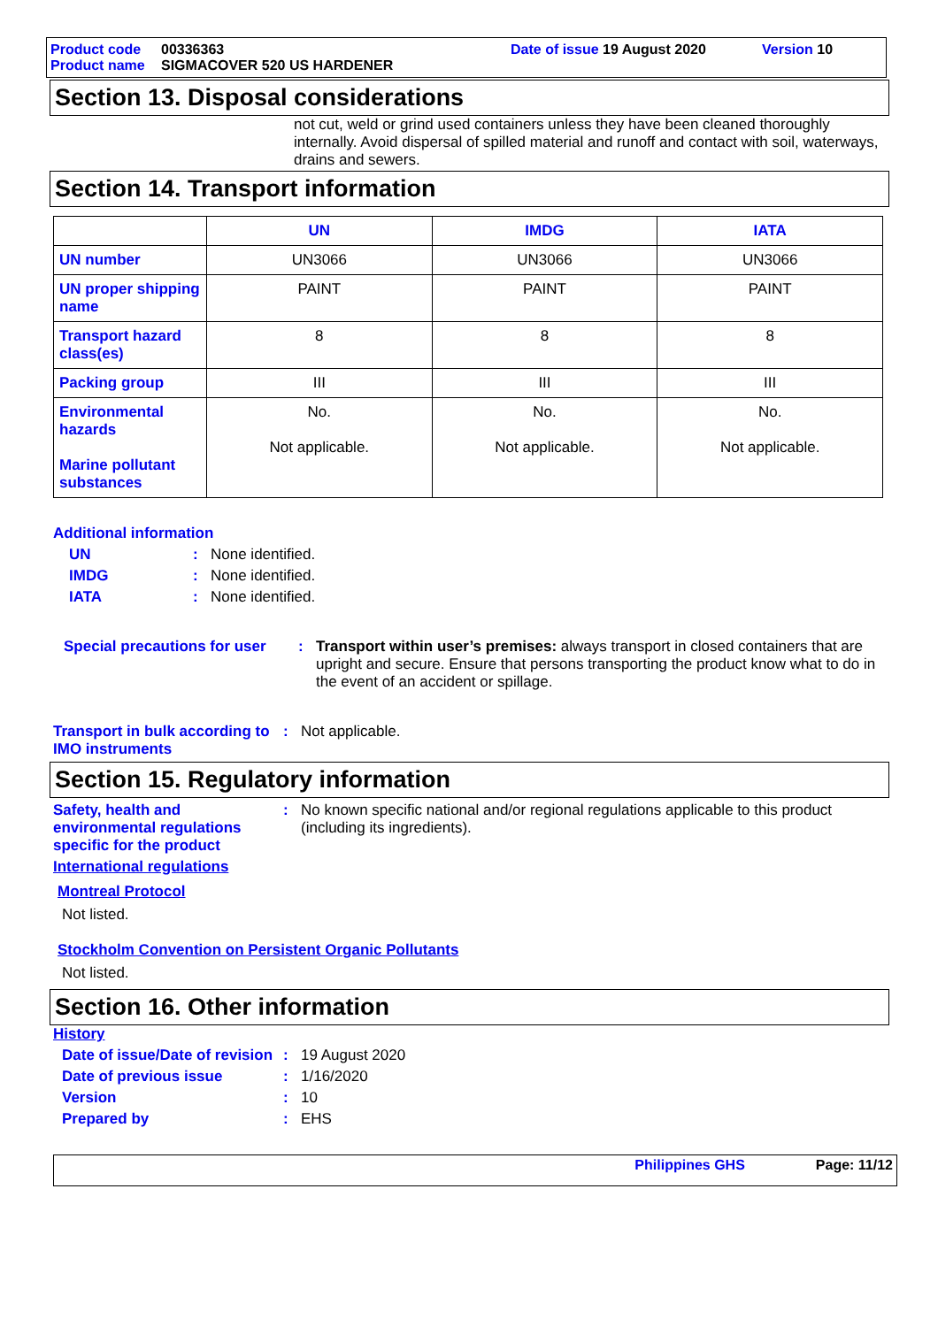Product code 00336363 Date of issue 19 August 2020 Version 10
Product name SIGMACOVER 520 US HARDENER
Section 13. Disposal considerations
not cut, weld or grind used containers unless they have been cleaned thoroughly internally. Avoid dispersal of spilled material and runoff and contact with soil, waterways, drains and sewers.
Section 14. Transport information
| | UN | IMDG | IATA |
| --- | --- | --- | --- |
| UN number | UN3066 | UN3066 | UN3066 |
| UN proper shipping name | PAINT | PAINT | PAINT |
| Transport hazard class(es) | 8 | 8 | 8 |
| Packing group | III | III | III |
| Environmental hazards Marine pollutant substances | No. Not applicable. | No. Not applicable. | No. Not applicable. |
Additional information
UN: None identified.
IMDG: None identified.
IATA: None identified.
Special precautions for user: Transport within user’s premises: always transport in closed containers that are upright and secure. Ensure that persons transporting the product know what to do in the event of an accident or spillage.
Transport in bulk according to IMO instruments: Not applicable.
Section 15. Regulatory information
Safety, health and environmental regulations specific for the product: No known specific national and/or regional regulations applicable to this product (including its ingredients).
International regulations
Montreal Protocol
Not listed.
Stockholm Convention on Persistent Organic Pollutants
Not listed.
Section 16. Other information
History
Date of issue/Date of revision: 19 August 2020
Date of previous issue: 1/16/2020
Version: 10
Prepared by: EHS
Philippines GHS Page: 11/12